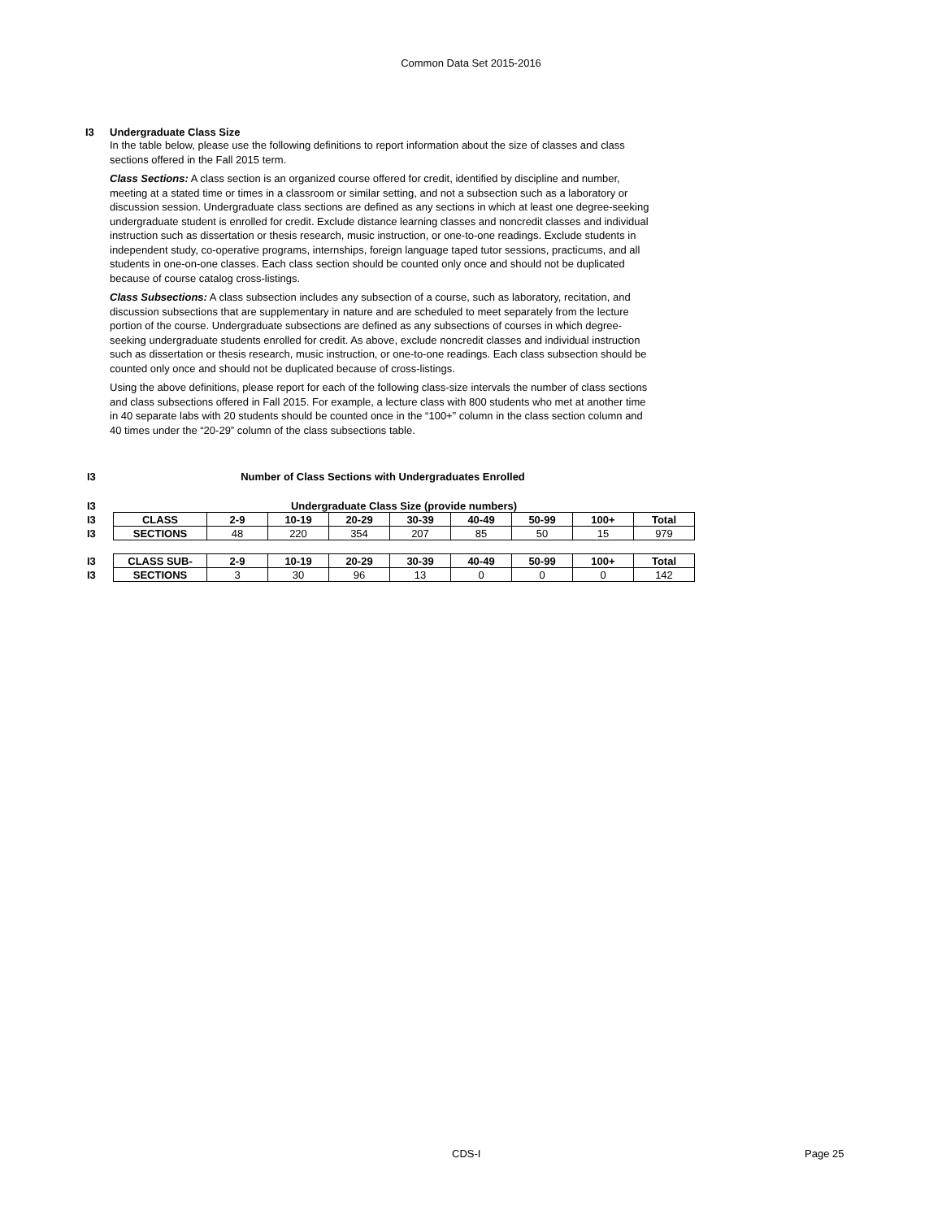Common Data Set 2015-2016
I3 Undergraduate Class Size
In the table below, please use the following definitions to report information about the size of classes and class sections offered in the Fall 2015 term.
Class Sections: A class section is an organized course offered for credit, identified by discipline and number, meeting at a stated time or times in a classroom or similar setting, and not a subsection such as a laboratory or discussion session. Undergraduate class sections are defined as any sections in which at least one degree-seeking undergraduate student is enrolled for credit. Exclude distance learning classes and noncredit classes and individual instruction such as dissertation or thesis research, music instruction, or one-to-one readings. Exclude students in independent study, co-operative programs, internships, foreign language taped tutor sessions, practicums, and all students in one-on-one classes. Each class section should be counted only once and should not be duplicated because of course catalog cross-listings.
Class Subsections: A class subsection includes any subsection of a course, such as laboratory, recitation, and discussion subsections that are supplementary in nature and are scheduled to meet separately from the lecture portion of the course. Undergraduate subsections are defined as any subsections of courses in which degree-seeking undergraduate students enrolled for credit. As above, exclude noncredit classes and individual instruction such as dissertation or thesis research, music instruction, or one-to-one readings. Each class subsection should be counted only once and should not be duplicated because of cross-listings.
Using the above definitions, please report for each of the following class-size intervals the number of class sections and class subsections offered in Fall 2015. For example, a lecture class with 800 students who met at another time in 40 separate labs with 20 students should be counted once in the “100+” column in the class section column and 40 times under the “20-29” column of the class subsections table.
| I3 | Number of Class Sections with Undergraduates Enrolled |
| I3 | Undergraduate Class Size (provide numbers) | | | | | | | | |
| I3 | CLASS | 2-9 | 10-19 | 20-29 | 30-39 | 40-49 | 50-99 | 100+ | Total |
| I3 | SECTIONS | 48 | 220 | 354 | 207 | 85 | 50 | 15 | 979 |
| I3 | CLASS SUB- | 2-9 | 10-19 | 20-29 | 30-39 | 40-49 | 50-99 | 100+ | Total |
| I3 | SECTIONS | 3 | 30 | 96 | 13 | 0 | 0 | 0 | 142 |
CDS-I Page 25